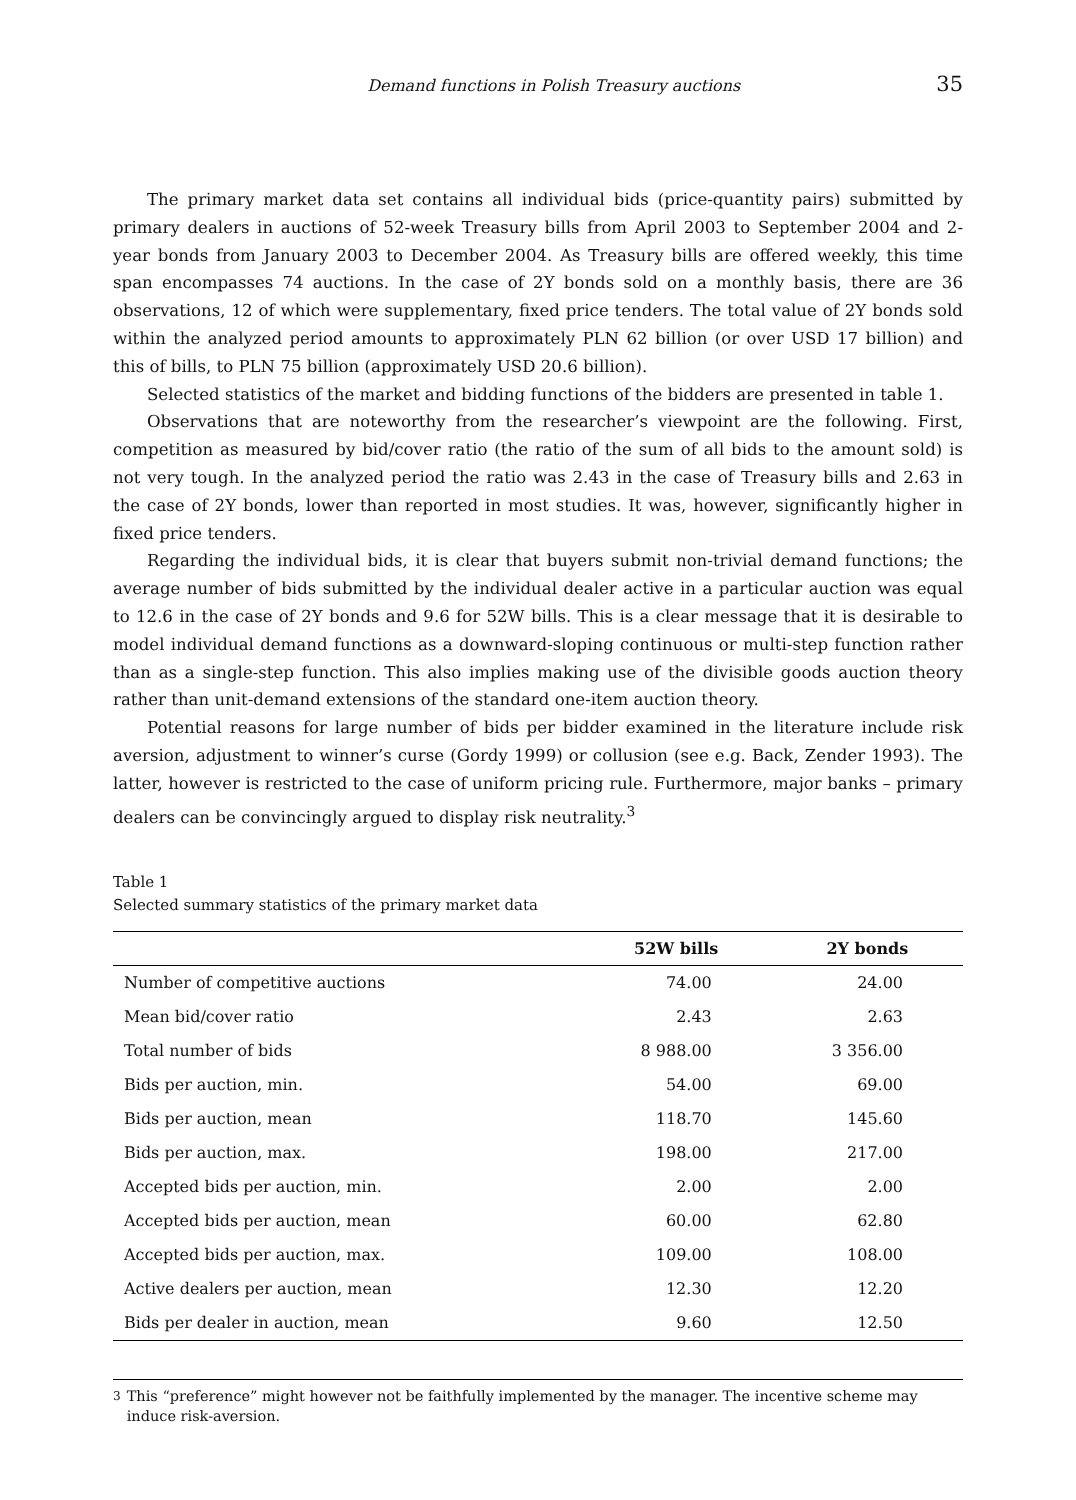Demand functions in Polish Treasury auctions 35
The primary market data set contains all individual bids (price-quantity pairs) submitted by primary dealers in auctions of 52-week Treasury bills from April 2003 to September 2004 and 2-year bonds from January 2003 to December 2004. As Treasury bills are offered weekly, this time span encompasses 74 auctions. In the case of 2Y bonds sold on a monthly basis, there are 36 observations, 12 of which were supplementary, fixed price tenders. The total value of 2Y bonds sold within the analyzed period amounts to approximately PLN 62 billion (or over USD 17 billion) and this of bills, to PLN 75 billion (approximately USD 20.6 billion).
Selected statistics of the market and bidding functions of the bidders are presented in table 1.
Observations that are noteworthy from the researcher’s viewpoint are the following. First, competition as measured by bid/cover ratio (the ratio of the sum of all bids to the amount sold) is not very tough. In the analyzed period the ratio was 2.43 in the case of Treasury bills and 2.63 in the case of 2Y bonds, lower than reported in most studies. It was, however, significantly higher in fixed price tenders.
Regarding the individual bids, it is clear that buyers submit non-trivial demand functions; the average number of bids submitted by the individual dealer active in a particular auction was equal to 12.6 in the case of 2Y bonds and 9.6 for 52W bills. This is a clear message that it is desirable to model individual demand functions as a downward-sloping continuous or multi-step function rather than as a single-step function. This also implies making use of the divisible goods auction theory rather than unit-demand extensions of the standard one-item auction theory.
Potential reasons for large number of bids per bidder examined in the literature include risk aversion, adjustment to winner’s curse (Gordy 1999) or collusion (see e.g. Back, Zender 1993). The latter, however is restricted to the case of uniform pricing rule. Furthermore, major banks – primary dealers can be convincingly argued to display risk neutrality.<sup>3</sup>
Table 1
Selected summary statistics of the primary market data
| | 52W bills | 2Y bonds |
| --- | --- | --- |
| Number of competitive auctions | 74.00 | 24.00 |
| Mean bid/cover ratio | 2.43 | 2.63 |
| Total number of bids | 8 988.00 | 3 356.00 |
| Bids per auction, min. | 54.00 | 69.00 |
| Bids per auction, mean | 118.70 | 145.60 |
| Bids per auction, max. | 198.00 | 217.00 |
| Accepted bids per auction, min. | 2.00 | 2.00 |
| Accepted bids per auction, mean | 60.00 | 62.80 |
| Accepted bids per auction, max. | 109.00 | 108.00 |
| Active dealers per auction, mean | 12.30 | 12.20 |
| Bids per dealer in auction, mean | 9.60 | 12.50 |
<sup>3</sup> This “preference” might however not be faithfully implemented by the manager. The incentive scheme may induce risk-aversion.